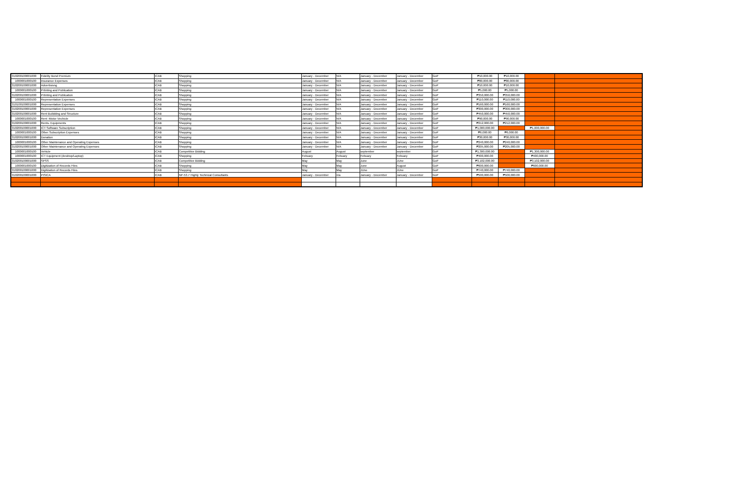| 310200100001000 | Fidelity Bond Premium | ICAB | Shopping | January - December | N/A | January - December | January - December | GoP | ₱10,000.00 | ₱10,000.00 | | |
| 1000001000100 | Insurance Expenses | ICAB | Shopping | January - December | N/A | January - December | January - December | GoP | ₱80,000.00 | ₱80,000.00 | | |
| 310200100001000 | Advertisisng | ICAB | Shopping | January - December | N/A | January - December | January - December | GoP | ₱10,000.00 | ₱10,000.00 | | |
| 1000001000100 | Prtinting and Publication | ICAB | Shopping | January - December | N/A | January - December | January - December | GoP | ₱5,000.00 | ₱5,000.00 | | |
| 310200100001000 | Prtinting and Publication | ICAB | Shopping | January - December | N/A | January - December | January - December | GoP | ₱350,000.00 | ₱350,000.00 | | |
| 1000001000100 | Representation Expenses | ICAB | Shopping | January - December | N/A | January - December | January - December | GoP | ₱110,000.00 | ₱110,000.00 | | |
| 310100100001000 | Representation Expenses | ICAB | Shopping | January - December | N/A | January - December | January - December | GoP | ₱160,000.00 | ₱160,000.00 | | |
| 310200100001000 | Representation Expenses | ICAB | Shopping | January - December | N/A | January - December | January - December | GoP | ₱300,000.00 | ₱300,000.00 | | |
| 310200100001000 | Rent Buildding and Structure | ICAB | Shopping | January - December | N/A | January - December | January - December | GoP | ₱450,000.00 | ₱450,000.00 | | |
| 1000001000100 | Rent -Motor Vechicle | ICAB | Shopping | January - December | N/A | January - December | January - December | GoP | ₱90,000.00 | ₱90,000.00 | | |
| 310200100001000 | Rents- Equipments | ICAB | Shopping | January - December | N/A | January - December | January - December | GoP | ₱212,000.00 | ₱212,000.00 | | |
| 310200100001000 | ICT Software Subscription | ICAB | Shopping | January - December | N/A | January - December | January - December | GoP | ₱1,000,000.00 | | ₱1,000,000.00 | |
| 1000001000100 | Other Subscription Expenses | ICAB | Shopping | January - December | N/A | January - December | January - December | GoP | ₱6,000.00 | ₱6,000.00 | | |
| 310200100001000 | Donation | ICAB | Shopping | January - December | N/A | January - December | January - December | GoP | ₱30,000.00 | ₱30,000.00 | | |
| 1000001000100 | Other Maintenance and Operating Expenses | ICAB | Shopping | January - December | N/A | January - December | January - December | GoP | ₱240,000.00 | ₱240,000.00 | | |
| 310200100001000 | Other Maintenance and Operating Expenses | ICAB | Shopping | January - December | N/A | January - December | January - December | GoP | ₱205,000.00 | ₱205,000.00 | | |
| 1000001000100 | Vehicle | ICAB | Competitive Bidding | August | August | september | september | GoP | ₱1,300,000.00 | | ₱1,300,000.00 | |
| 1000001000100 | ICT Equipment (desktop/Laptop) | ICAB | Shopping | Febuary | Febuary | Febuary | Febuary | GoP | ₱400,000.00 | | ₱400,000.00 | |
| 310200100001000 | SPSS | ICAB | Competitive Bidding | May | May | June | JUne | GoP | ₱3,102,000.00 | | ₱3,102,000.00 | |
| 1000001000100 | Digitization of Records Files | ICAB | Shopping | May | May | June | August | GoP | ₱600,000.00 | | ₱600,000.00 | |
| 310200100001000 | Digitization of Records Files | ICAB | Shopping | May | May | JUne | JUne | GoP | ₱740,000.00 | ₱740,000.00 | | |
| 310200100001000 | PISICA | ICAB | NP-53.7 Highly Technical Consultants | January - December | n/a | January - December | January - December | GoP | ₱500,000.00 | ₱500,000.00 | | |